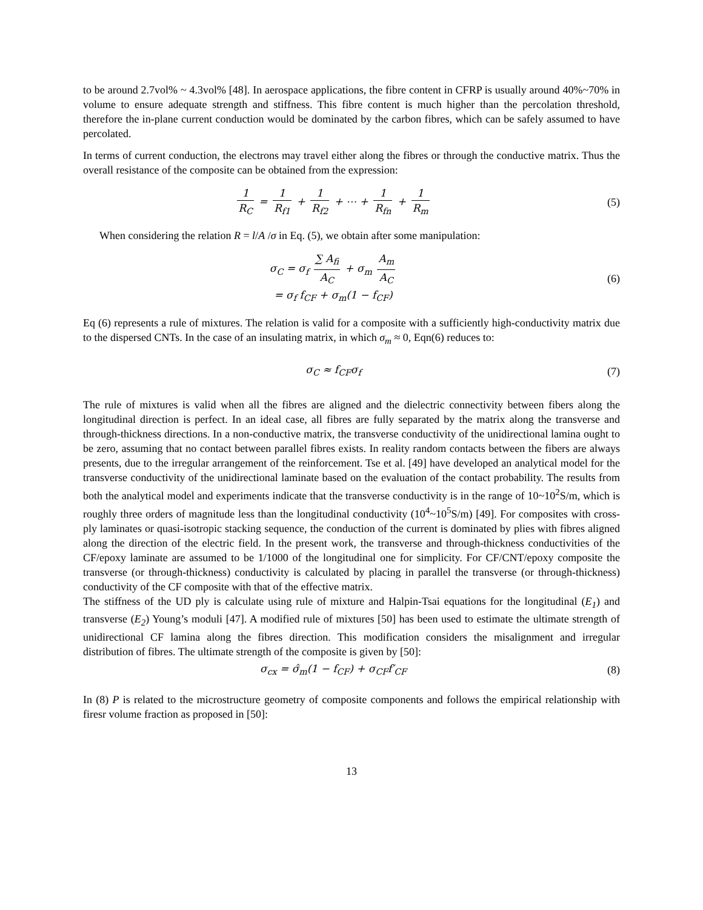to be around 2.7vol% ~ 4.3vol% [48]. In aerospace applications, the fibre content in CFRP is usually around 40%~70% in volume to ensure adequate strength and stiffness. This fibre content is much higher than the percolation threshold, therefore the in-plane current conduction would be dominated by the carbon fibres, which can be safely assumed to have percolated.
In terms of current conduction, the electrons may travel either along the fibres or through the conductive matrix. Thus the overall resistance of the composite can be obtained from the expression:
1 R<sub>C</sub> = 1 R<sub>f1</sub> + 1 R<sub>f2</sub> + ⋯ + 1 R<sub>fn</sub> + 1 R<sub>m</sub>
(5)
When considering the relation R = l/A /σ in Eq. (5), we obtain after some manipulation:
σ<sub>C</sub> = σ<sub>f</sub> ∑ A<sub>fi</sub> A<sub>C</sub> + σ<sub>m</sub> A<sub>m</sub> A<sub>C</sub>
= σ<sub>f</sub> f<sub>CF</sub> + σ<sub>m</sub>(1 − f<sub>CF</sub>)
(6)
Eq (6) represents a rule of mixtures. The relation is valid for a composite with a sufficiently high-conductivity matrix due to the dispersed CNTs. In the case of an insulating matrix, in which σ<sub>m</sub> ≈ 0, Eqn(6) reduces to:
σ<sub>C</sub> ≈ f<sub>CF</sub>σ<sub>f</sub> (7)
The rule of mixtures is valid when all the fibres are aligned and the dielectric connectivity between fibers along the longitudinal direction is perfect. In an ideal case, all fibres are fully separated by the matrix along the transverse and through-thickness directions. In a non-conductive matrix, the transverse conductivity of the unidirectional lamina ought to be zero, assuming that no contact between parallel fibres exists. In reality random contacts between the fibers are always presents, due to the irregular arrangement of the reinforcement. Tse et al. [49] have developed an analytical model for the transverse conductivity of the unidirectional laminate based on the evaluation of the contact probability. The results from both the analytical model and experiments indicate that the transverse conductivity is in the range of 10~10<sup>2</sup>S/m, which is roughly three orders of magnitude less than the longitudinal conductivity (10<sup>4</sup>~10<sup>5</sup>S/m) [49]. For composites with cross-ply laminates or quasi-isotropic stacking sequence, the conduction of the current is dominated by plies with fibres aligned along the direction of the electric field. In the present work, the transverse and through-thickness conductivities of the CF/epoxy laminate are assumed to be 1/1000 of the longitudinal one for simplicity. For CF/CNT/epoxy composite the transverse (or through-thickness) conductivity is calculated by placing in parallel the transverse (or through-thickness) conductivity of the CF composite with that of the effective matrix.
The stiffness of the UD ply is calculate using rule of mixture and Halpin-Tsai equations for the longitudinal (E<sub>1</sub>) and transverse (E<sub>2</sub>) Young’s moduli [47]. A modified rule of mixtures [50] has been used to estimate the ultimate strength of unidirectional CF lamina along the fibres direction. This modification considers the misalignment and irregular distribution of fibres. The ultimate strength of the composite is given by [50]:
σ<sub>cx</sub> = σ̂<sub>m</sub>(1 − f<sub>CF</sub>) + σ<sub>CF</sub>f′<sub>CF</sub> (8)
In (8) P is related to the microstructure geometry of composite components and follows the empirical relationship with firesr volume fraction as proposed in [50]:
13